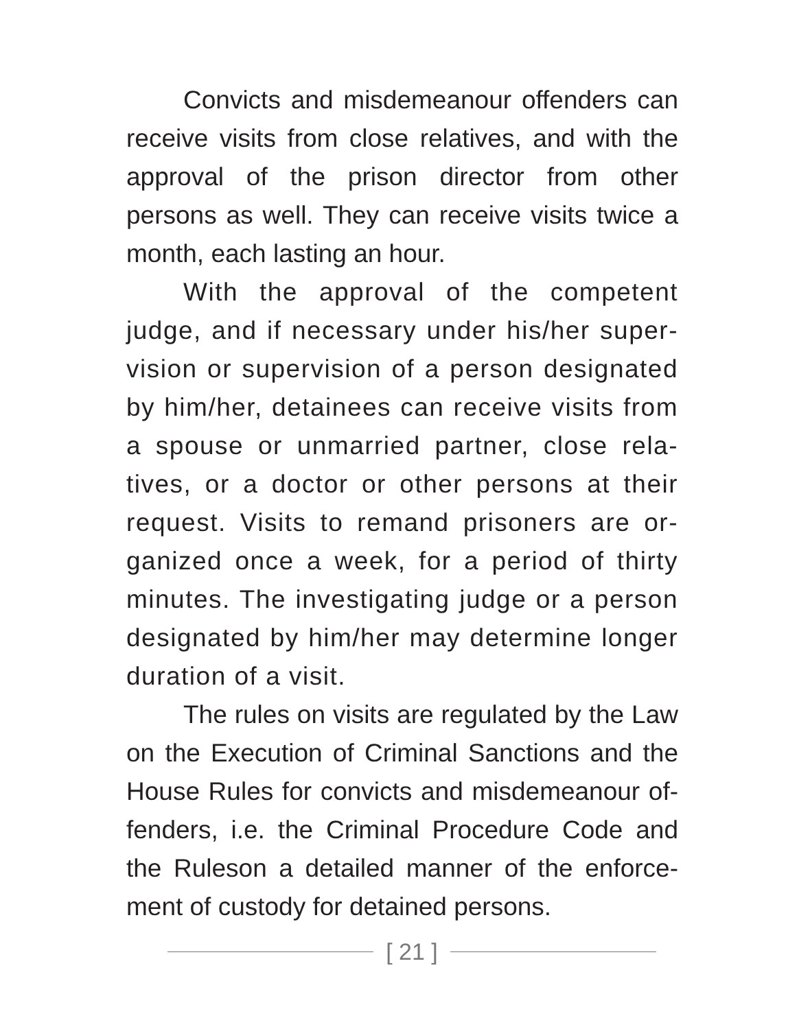Convicts and misdemeanour offenders can receive visits from close relatives, and with the approval of the prison director from other persons as well. They can receive visits twice a month, each lasting an hour.
With the approval of the competent judge, and if necessary under his/her super-vision or supervision of a person designated by him/her, detainees can receive visits from a spouse or unmarried partner, close rela-tives, or a doctor or other persons at their request. Visits to remand prisoners are or-ganized once a week, for a period of thirty minutes. The investigating judge or a person designated by him/her may determine longer duration of a visit.
The rules on visits are regulated by the Law on the Execution of Criminal Sanctions and the House Rules for convicts and misdemeanour of-fenders, i.e. the Criminal Procedure Code and the Ruleson a detailed manner of the enforce-ment of custody for detained persons.
[ 21 ]